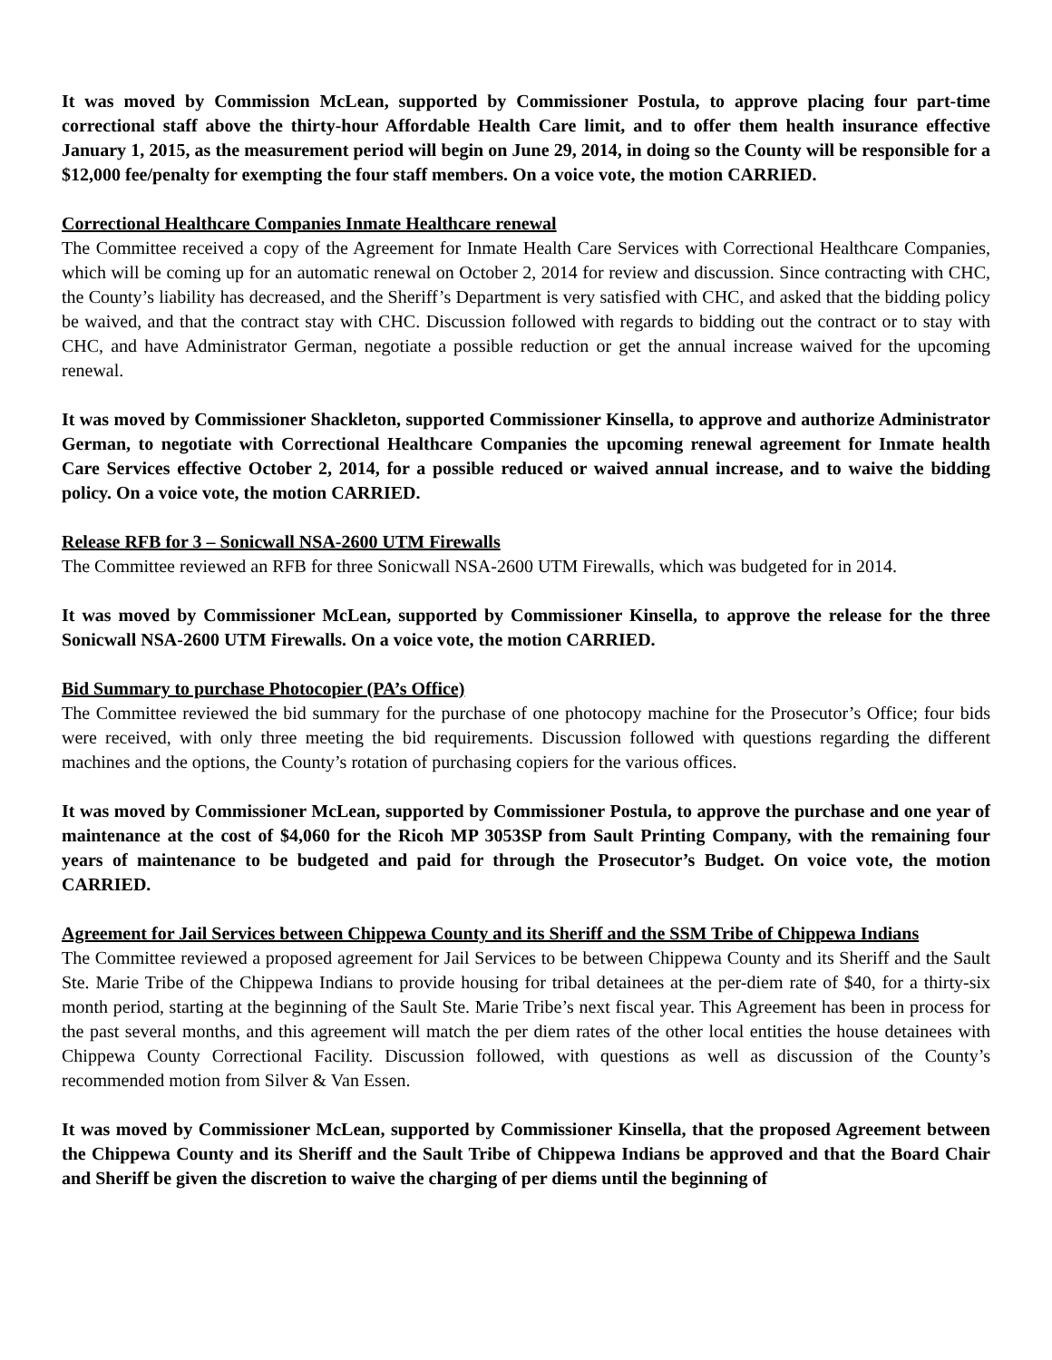It was moved by Commission McLean, supported by Commissioner Postula, to approve placing four part-time correctional staff above the thirty-hour Affordable Health Care limit, and to offer them health insurance effective January 1, 2015, as the measurement period will begin on June 29, 2014, in doing so the County will be responsible for a $12,000 fee/penalty for exempting the four staff members. On a voice vote, the motion CARRIED.
Correctional Healthcare Companies Inmate Healthcare renewal
The Committee received a copy of the Agreement for Inmate Health Care Services with Correctional Healthcare Companies, which will be coming up for an automatic renewal on October 2, 2014 for review and discussion. Since contracting with CHC, the County’s liability has decreased, and the Sheriff’s Department is very satisfied with CHC, and asked that the bidding policy be waived, and that the contract stay with CHC. Discussion followed with regards to bidding out the contract or to stay with CHC, and have Administrator German, negotiate a possible reduction or get the annual increase waived for the upcoming renewal.
It was moved by Commissioner Shackleton, supported Commissioner Kinsella, to approve and authorize Administrator German, to negotiate with Correctional Healthcare Companies the upcoming renewal agreement for Inmate health Care Services effective October 2, 2014, for a possible reduced or waived annual increase, and to waive the bidding policy. On a voice vote, the motion CARRIED.
Release RFB for 3 – Sonicwall NSA-2600 UTM Firewalls
The Committee reviewed an RFB for three Sonicwall NSA-2600 UTM Firewalls, which was budgeted for in 2014.
It was moved by Commissioner McLean, supported by Commissioner Kinsella, to approve the release for the three Sonicwall NSA-2600 UTM Firewalls. On a voice vote, the motion CARRIED.
Bid Summary to purchase Photocopier (PA’s Office)
The Committee reviewed the bid summary for the purchase of one photocopy machine for the Prosecutor’s Office; four bids were received, with only three meeting the bid requirements. Discussion followed with questions regarding the different machines and the options, the County’s rotation of purchasing copiers for the various offices.
It was moved by Commissioner McLean, supported by Commissioner Postula, to approve the purchase and one year of maintenance at the cost of $4,060 for the Ricoh MP 3053SP from Sault Printing Company, with the remaining four years of maintenance to be budgeted and paid for through the Prosecutor’s Budget. On voice vote, the motion CARRIED.
Agreement for Jail Services between Chippewa County and its Sheriff and the SSM Tribe of Chippewa Indians
The Committee reviewed a proposed agreement for Jail Services to be between Chippewa County and its Sheriff and the Sault Ste. Marie Tribe of the Chippewa Indians to provide housing for tribal detainees at the per-diem rate of $40, for a thirty-six month period, starting at the beginning of the Sault Ste. Marie Tribe’s next fiscal year. This Agreement has been in process for the past several months, and this agreement will match the per diem rates of the other local entities the house detainees with Chippewa County Correctional Facility. Discussion followed, with questions as well as discussion of the County’s recommended motion from Silver & Van Essen.
It was moved by Commissioner McLean, supported by Commissioner Kinsella, that the proposed Agreement between the Chippewa County and its Sheriff and the Sault Tribe of Chippewa Indians be approved and that the Board Chair and Sheriff be given the discretion to waive the charging of per diems until the beginning of